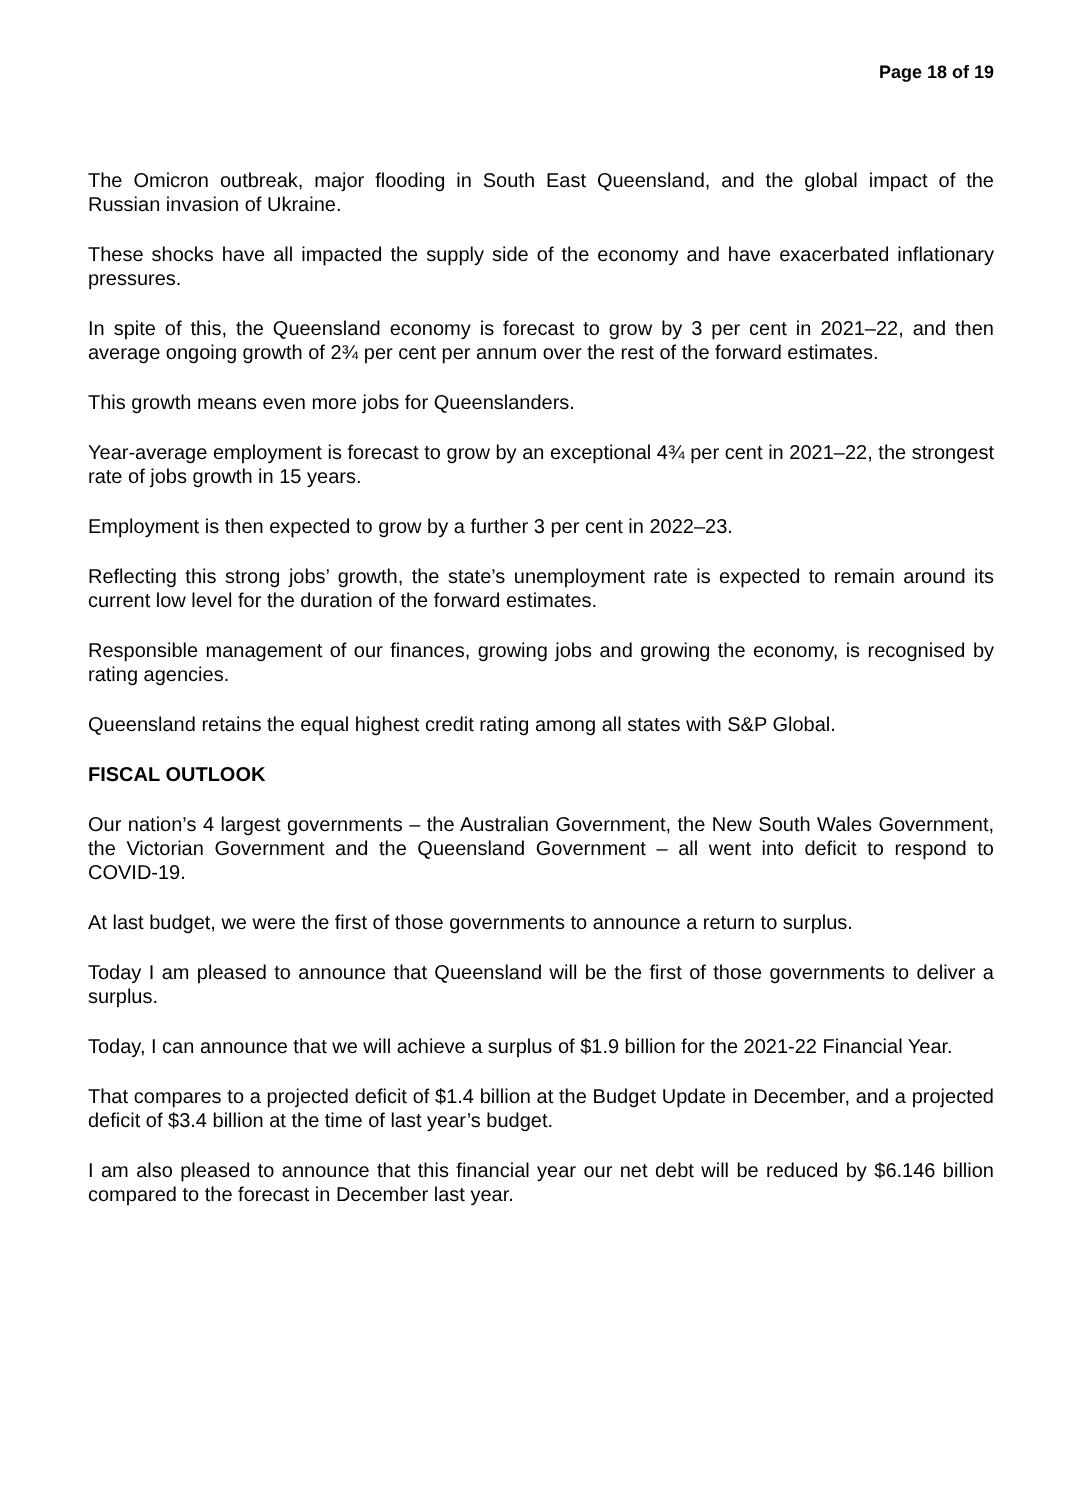Page 18 of 19
The Omicron outbreak, major flooding in South East Queensland, and the global impact of the Russian invasion of Ukraine.
These shocks have all impacted the supply side of the economy and have exacerbated inflationary pressures.
In spite of this, the Queensland economy is forecast to grow by 3 per cent in 2021–22, and then average ongoing growth of 2¾ per cent per annum over the rest of the forward estimates.
This growth means even more jobs for Queenslanders.
Year-average employment is forecast to grow by an exceptional 4¾ per cent in 2021–22, the strongest rate of jobs growth in 15 years.
Employment is then expected to grow by a further 3 per cent in 2022–23.
Reflecting this strong jobs’ growth, the state’s unemployment rate is expected to remain around its current low level for the duration of the forward estimates.
Responsible management of our finances, growing jobs and growing the economy, is recognised by rating agencies.
Queensland retains the equal highest credit rating among all states with S&P Global.
FISCAL OUTLOOK
Our nation’s 4 largest governments – the Australian Government, the New South Wales Government, the Victorian Government and the Queensland Government – all went into deficit to respond to COVID-19.
At last budget, we were the first of those governments to announce a return to surplus.
Today I am pleased to announce that Queensland will be the first of those governments to deliver a surplus.
Today, I can announce that we will achieve a surplus of $1.9 billion for the 2021-22 Financial Year.
That compares to a projected deficit of $1.4 billion at the Budget Update in December, and a projected deficit of $3.4 billion at the time of last year’s budget.
I am also pleased to announce that this financial year our net debt will be reduced by $6.146 billion compared to the forecast in December last year.